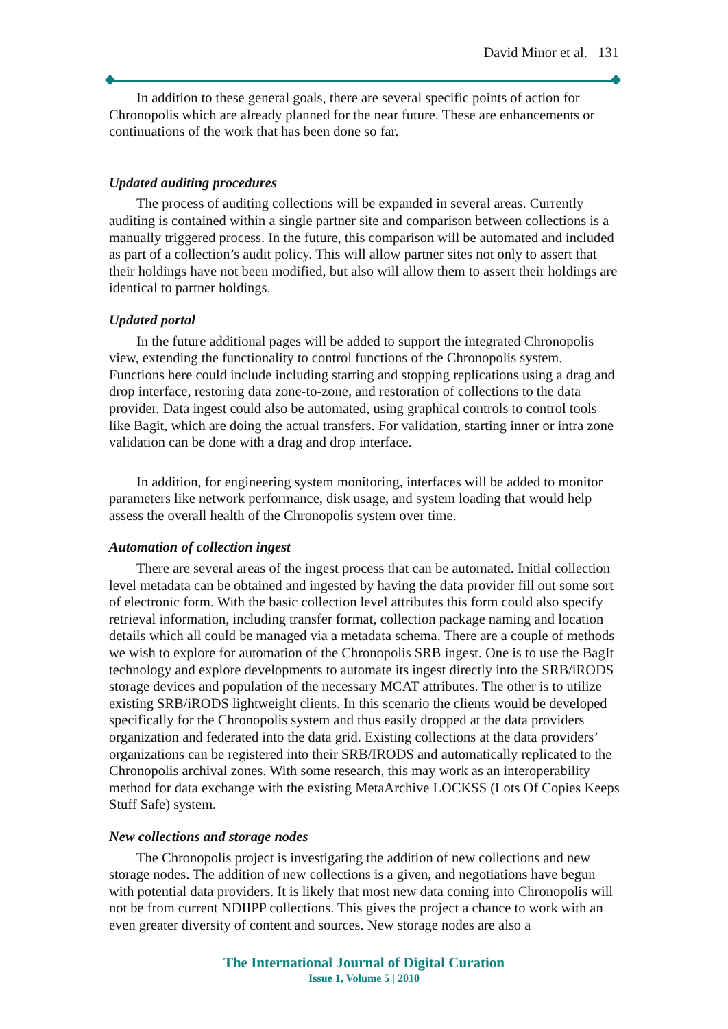David Minor et al. 131
In addition to these general goals, there are several specific points of action for Chronopolis which are already planned for the near future. These are enhancements or continuations of the work that has been done so far.
Updated auditing procedures
The process of auditing collections will be expanded in several areas. Currently auditing is contained within a single partner site and comparison between collections is a manually triggered process. In the future, this comparison will be automated and included as part of a collection’s audit policy. This will allow partner sites not only to assert that their holdings have not been modified, but also will allow them to assert their holdings are identical to partner holdings.
Updated portal
In the future additional pages will be added to support the integrated Chronopolis view, extending the functionality to control functions of the Chronopolis system. Functions here could include including starting and stopping replications using a drag and drop interface, restoring data zone-to-zone, and restoration of collections to the data provider. Data ingest could also be automated, using graphical controls to control tools like Bagit, which are doing the actual transfers. For validation, starting inner or intra zone validation can be done with a drag and drop interface.
In addition, for engineering system monitoring, interfaces will be added to monitor parameters like network performance, disk usage, and system loading that would help assess the overall health of the Chronopolis system over time.
Automation of collection ingest
There are several areas of the ingest process that can be automated. Initial collection level metadata can be obtained and ingested by having the data provider fill out some sort of electronic form. With the basic collection level attributes this form could also specify retrieval information, including transfer format, collection package naming and location details which all could be managed via a metadata schema. There are a couple of methods we wish to explore for automation of the Chronopolis SRB ingest. One is to use the BagIt technology and explore developments to automate its ingest directly into the SRB/iRODS storage devices and population of the necessary MCAT attributes. The other is to utilize existing SRB/iRODS lightweight clients. In this scenario the clients would be developed specifically for the Chronopolis system and thus easily dropped at the data providers organization and federated into the data grid. Existing collections at the data providers’ organizations can be registered into their SRB/IRODS and automatically replicated to the Chronopolis archival zones. With some research, this may work as an interoperability method for data exchange with the existing MetaArchive LOCKSS (Lots Of Copies Keeps Stuff Safe) system.
New collections and storage nodes
The Chronopolis project is investigating the addition of new collections and new storage nodes. The addition of new collections is a given, and negotiations have begun with potential data providers. It is likely that most new data coming into Chronopolis will not be from current NDIIPP collections. This gives the project a chance to work with an even greater diversity of content and sources. New storage nodes are also a
The International Journal of Digital Curation
Issue 1, Volume 5 | 2010